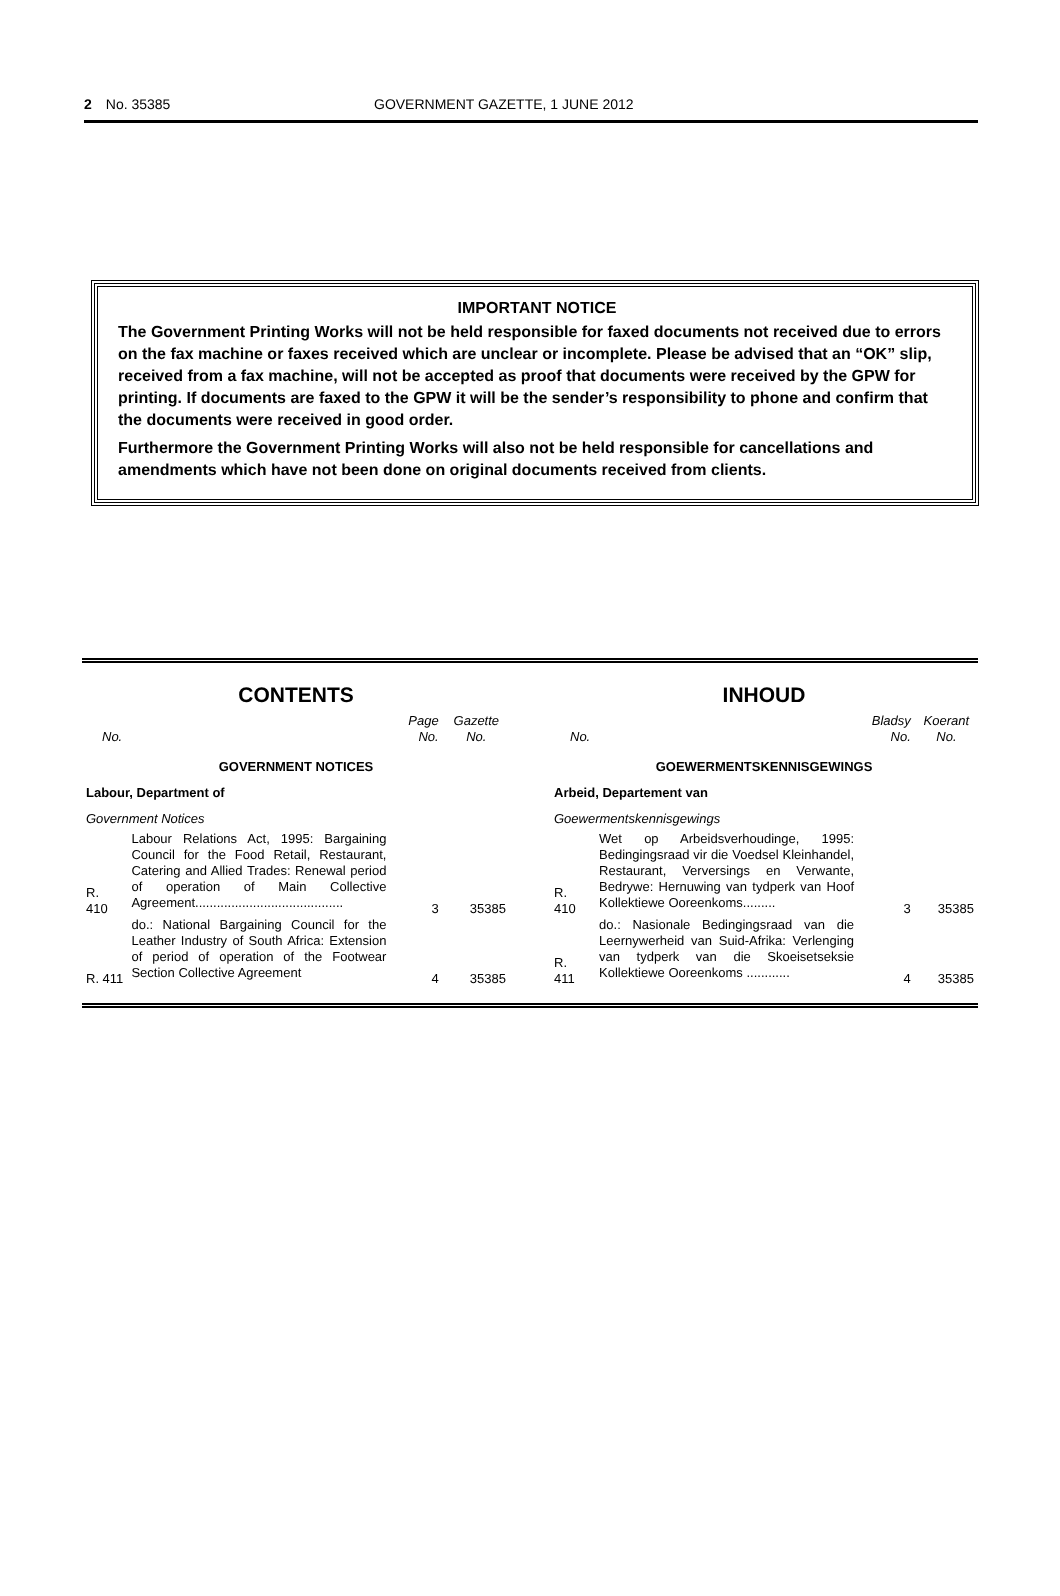2 No. 35385 GOVERNMENT GAZETTE, 1 JUNE 2012
IMPORTANT NOTICE
The Government Printing Works will not be held responsible for faxed documents not received due to errors on the fax machine or faxes received which are unclear or incomplete. Please be advised that an “OK” slip, received from a fax machine, will not be accepted as proof that documents were received by the GPW for printing. If documents are faxed to the GPW it will be the sender’s responsibility to phone and confirm that the documents were received in good order.
Furthermore the Government Printing Works will also not be held responsible for cancellations and amendments which have not been done on original documents received from clients.
CONTENTS
| No. | | Page No. | Gazette No. |
| --- | --- | --- | --- |
| GOVERNMENT NOTICES | | | |
| Labour, Department of | | | |
| Government Notices | | | |
| R. 410 | Labour Relations Act, 1995: Bargaining Council for the Food Retail, Restaurant, Catering and Allied Trades: Renewal period of operation of Main Collective Agreement......................................... | 3 | 35385 |
| R. 411 | do.: National Bargaining Council for the Leather Industry of South Africa: Extension of period of operation of the Footwear Section Collective Agreement | 4 | 35385 |
INHOUD
| No. | | Bladsy No. | Koerant No. |
| --- | --- | --- | --- |
| GOEWERMENTSKENNISGEWINGS | | | |
| Arbeid, Departement van | | | |
| Goewermentskennisgewings | | | |
| R. 410 | Wet op Arbeidsverhoudinge, 1995: Bedingingsraad vir die Voedsel Kleinhandel, Restaurant, Verversings en Verwante, Bedrywe: Hernuwing van tydperk van Hoof Kollektiewe Ooreenkoms......... | 3 | 35385 |
| R. 411 | do.: Nasionale Bedingingsraad van die Leernywerheid van Suid-Afrika: Verlenging van tydperk van die Skoeisetseksie Kollektiewe Ooreenkoms ............ | 4 | 35385 |